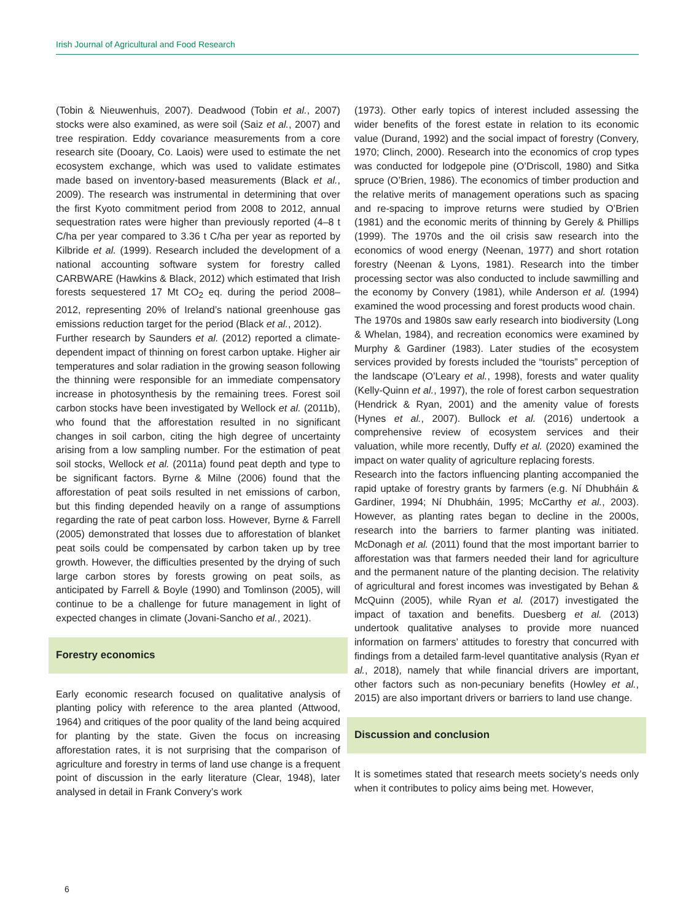Irish Journal of Agricultural and Food Research
(Tobin & Nieuwenhuis, 2007). Deadwood (Tobin et al., 2007) stocks were also examined, as were soil (Saiz et al., 2007) and tree respiration. Eddy covariance measurements from a core research site (Dooary, Co. Laois) were used to estimate the net ecosystem exchange, which was used to validate estimates made based on inventory-based measurements (Black et al., 2009). The research was instrumental in determining that over the first Kyoto commitment period from 2008 to 2012, annual sequestration rates were higher than previously reported (4–8 t C/ha per year compared to 3.36 t C/ha per year as reported by Kilbride et al. (1999). Research included the development of a national accounting software system for forestry called CARBWARE (Hawkins & Black, 2012) which estimated that Irish forests sequestered 17 Mt CO<sub>2</sub> eq. during the period 2008–2012, representing 20% of Ireland’s national greenhouse gas emissions reduction target for the period (Black et al., 2012).
Further research by Saunders et al. (2012) reported a climate-dependent impact of thinning on forest carbon uptake. Higher air temperatures and solar radiation in the growing season following the thinning were responsible for an immediate compensatory increase in photosynthesis by the remaining trees. Forest soil carbon stocks have been investigated by Wellock et al. (2011b), who found that the afforestation resulted in no significant changes in soil carbon, citing the high degree of uncertainty arising from a low sampling number. For the estimation of peat soil stocks, Wellock et al. (2011a) found peat depth and type to be significant factors. Byrne & Milne (2006) found that the afforestation of peat soils resulted in net emissions of carbon, but this finding depended heavily on a range of assumptions regarding the rate of peat carbon loss. However, Byrne & Farrell (2005) demonstrated that losses due to afforestation of blanket peat soils could be compensated by carbon taken up by tree growth. However, the difficulties presented by the drying of such large carbon stores by forests growing on peat soils, as anticipated by Farrell & Boyle (1990) and Tomlinson (2005), will continue to be a challenge for future management in light of expected changes in climate (Jovani-Sancho et al., 2021).
Forestry economics
Early economic research focused on qualitative analysis of planting policy with reference to the area planted (Attwood, 1964) and critiques of the poor quality of the land being acquired for planting by the state. Given the focus on increasing afforestation rates, it is not surprising that the comparison of agriculture and forestry in terms of land use change is a frequent point of discussion in the early literature (Clear, 1948), later analysed in detail in Frank Convery’s work
(1973). Other early topics of interest included assessing the wider benefits of the forest estate in relation to its economic value (Durand, 1992) and the social impact of forestry (Convery, 1970; Clinch, 2000). Research into the economics of crop types was conducted for lodgepole pine (O’Driscoll, 1980) and Sitka spruce (O’Brien, 1986). The economics of timber production and the relative merits of management operations such as spacing and re-spacing to improve returns were studied by O’Brien (1981) and the economic merits of thinning by Gerely & Phillips (1999). The 1970s and the oil crisis saw research into the economics of wood energy (Neenan, 1977) and short rotation forestry (Neenan & Lyons, 1981). Research into the timber processing sector was also conducted to include sawmilling and the economy by Convery (1981), while Anderson et al. (1994) examined the wood processing and forest products wood chain.
The 1970s and 1980s saw early research into biodiversity (Long & Whelan, 1984), and recreation economics were examined by Murphy & Gardiner (1983). Later studies of the ecosystem services provided by forests included the “tourists” perception of the landscape (O’Leary et al., 1998), forests and water quality (Kelly-Quinn et al., 1997), the role of forest carbon sequestration (Hendrick & Ryan, 2001) and the amenity value of forests (Hynes et al., 2007). Bullock et al. (2016) undertook a comprehensive review of ecosystem services and their valuation, while more recently, Duffy et al. (2020) examined the impact on water quality of agriculture replacing forests.
Research into the factors influencing planting accompanied the rapid uptake of forestry grants by farmers (e.g. Ní Dhubháin & Gardiner, 1994; Ní Dhubháin, 1995; McCarthy et al., 2003). However, as planting rates began to decline in the 2000s, research into the barriers to farmer planting was initiated. McDonagh et al. (2011) found that the most important barrier to afforestation was that farmers needed their land for agriculture and the permanent nature of the planting decision. The relativity of agricultural and forest incomes was investigated by Behan & McQuinn (2005), while Ryan et al. (2017) investigated the impact of taxation and benefits. Duesberg et al. (2013) undertook qualitative analyses to provide more nuanced information on farmers’ attitudes to forestry that concurred with findings from a detailed farm-level quantitative analysis (Ryan et al., 2018), namely that while financial drivers are important, other factors such as non-pecuniary benefits (Howley et al., 2015) are also important drivers or barriers to land use change.
Discussion and conclusion
It is sometimes stated that research meets society’s needs only when it contributes to policy aims being met. However,
6